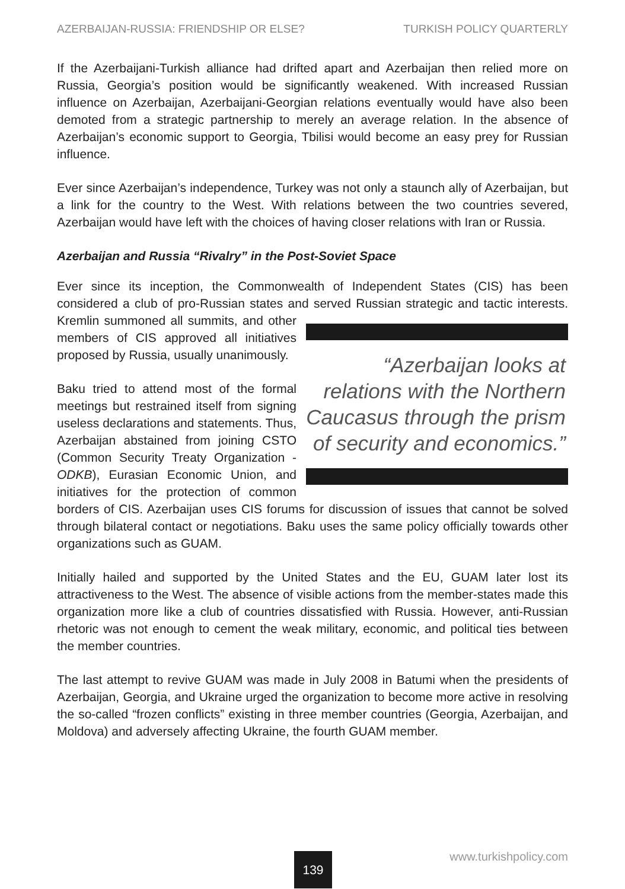AZERBAIJAN-RUSSIA: FRIENDSHIP OR ELSE? TURKISH POLICY QUARTERLY
If the Azerbaijani-Turkish alliance had drifted apart and Azerbaijan then relied more on Russia, Georgia’s position would be significantly weakened. With increased Russian influence on Azerbaijan, Azerbaijani-Georgian relations eventually would have also been demoted from a strategic partnership to merely an average relation. In the absence of Azerbaijan’s economic support to Georgia, Tbilisi would become an easy prey for Russian influence.
Ever since Azerbaijan’s independence, Turkey was not only a staunch ally of Azerbaijan, but a link for the country to the West. With relations between the two countries severed, Azerbaijan would have left with the choices of having closer relations with Iran or Russia.
Azerbaijan and Russia “Rivalry” in the Post-Soviet Space
Ever since its inception, the Commonwealth of Independent States (CIS) has been considered a club of pro-Russian states and served Russian strategic and “Azerbaijan looks at relations with the Northern Caucasus through the prism of security and economics.” tactic interests. Kremlin summoned all summits, and other members of CIS approved all initiatives proposed by Russia, usually unanimously.
Baku tried to attend most of the formal meetings but restrained itself from signing useless declarations and statements. Thus, Azerbaijan abstained from joining CSTO (Common Security Treaty Organization - ODKB), Eurasian Economic Union, and initiatives for the protection of common borders of CIS. Azerbaijan uses CIS forums for discussion of issues that cannot be solved through bilateral contact or negotiations. Baku uses the same policy officially towards other organizations such as GUAM.
Initially hailed and supported by the United States and the EU, GUAM later lost its attractiveness to the West. The absence of visible actions from the member-states made this organization more like a club of countries dissatisfied with Russia. However, anti-Russian rhetoric was not enough to cement the weak military, economic, and political ties between the member countries.
The last attempt to revive GUAM was made in July 2008 in Batumi when the presidents of Azerbaijan, Georgia, and Ukraine urged the organization to become more active in resolving the so-called “frozen conflicts” existing in three member countries (Georgia, Azerbaijan, and Moldova) and adversely affecting Ukraine, the fourth GUAM member.
www.turkishpolicy.com 139